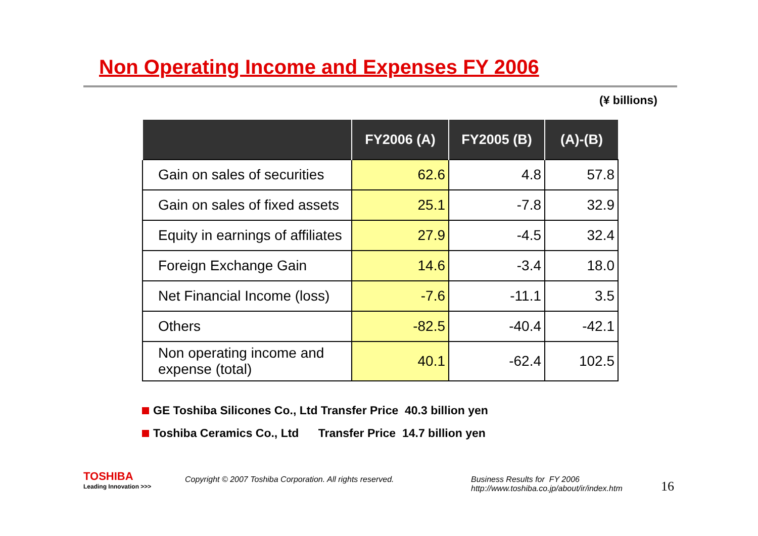Non Operating Income and Expenses FY 2006
(¥ billions)
| | FY2006 (A) | FY2005 (B) | (A)-(B) |
| --- | --- | --- | --- |
| Gain on sales of securities | 62.6 | 4.8 | 57.8 |
| Gain on sales of fixed assets | 25.1 | -7.8 | 32.9 |
| Equity in earnings of affiliates | 27.9 | -4.5 | 32.4 |
| Foreign Exchange Gain | 14.6 | -3.4 | 18.0 |
| Net Financial Income (loss) | -7.6 | -11.1 | 3.5 |
| Others | -82.5 | -40.4 | -42.1 |
| Non operating income and expense (total) | 40.1 | -62.4 | 102.5 |
GE Toshiba Silicones Co., Ltd Transfer Price 40.3 billion yen
Toshiba Ceramics Co., Ltd Transfer Price 14.7 billion yen
TOSHIBA
Leading Innovation >>>
Copyright © 2007 Toshiba Corporation. All rights reserved.
Business Results for FY 2006
http://www.toshiba.co.jp/about/ir/index.htm
16